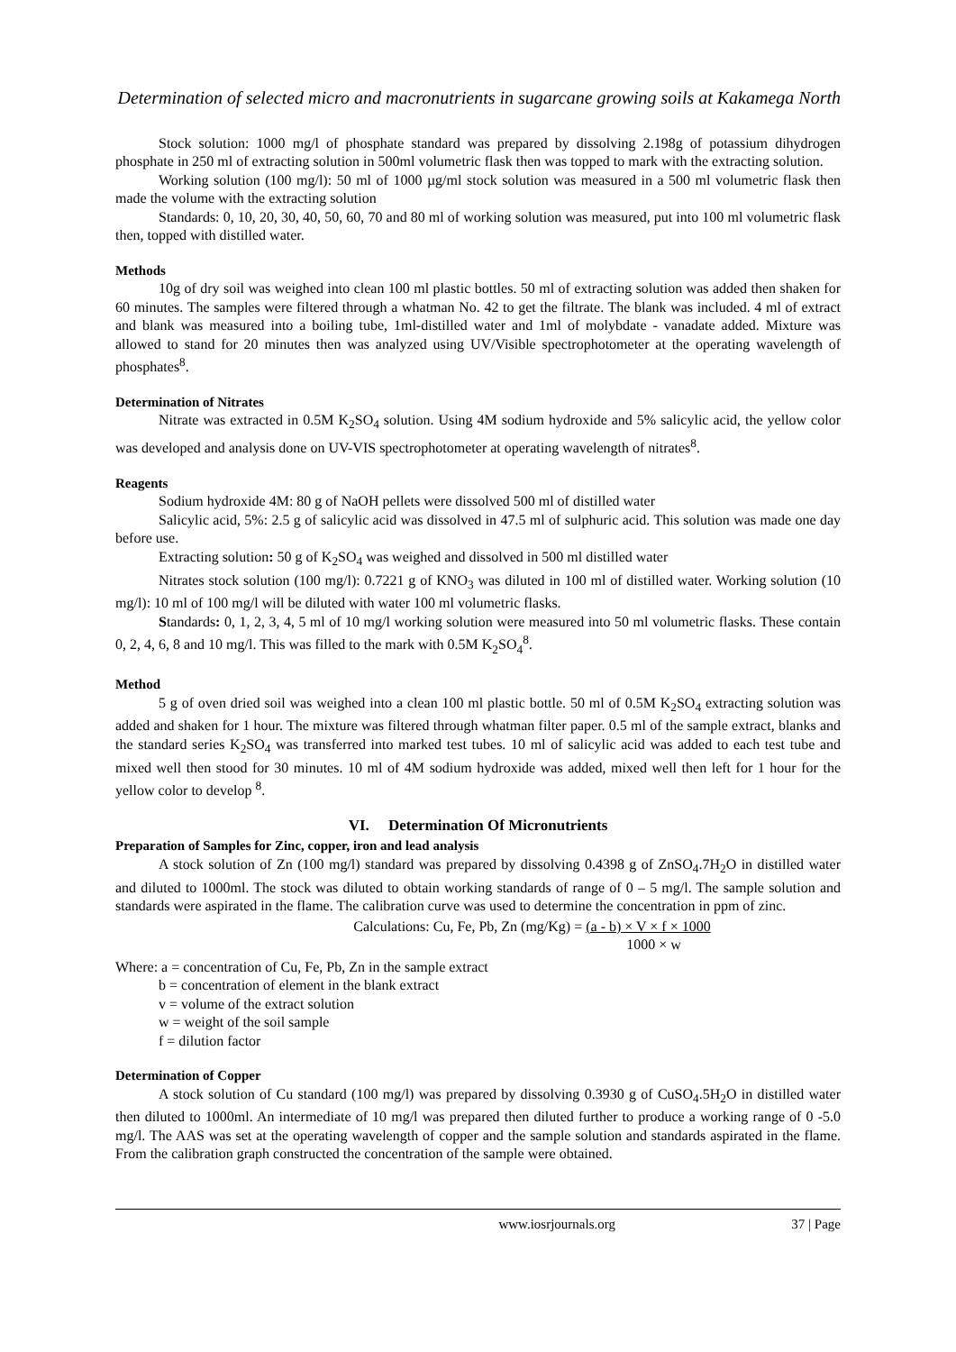Determination of selected micro and macronutrients in sugarcane growing soils at Kakamega North
Stock solution: 1000 mg/l of phosphate standard was prepared by dissolving 2.198g of potassium dihydrogen phosphate in 250 ml of extracting solution in 500ml volumetric flask then was topped to mark with the extracting solution.
Working solution (100 mg/l): 50 ml of 1000 µg/ml stock solution was measured in a 500 ml volumetric flask then made the volume with the extracting solution
Standards: 0, 10, 20, 30, 40, 50, 60, 70 and 80 ml of working solution was measured, put into 100 ml volumetric flask then, topped with distilled water.
Methods
10g of dry soil was weighed into clean 100 ml plastic bottles. 50 ml of extracting solution was added then shaken for 60 minutes. The samples were filtered through a whatman No. 42 to get the filtrate. The blank was included. 4 ml of extract and blank was measured into a boiling tube, 1ml-distilled water and 1ml of molybdate - vanadate added. Mixture was allowed to stand for 20 minutes then was analyzed using UV/Visible spectrophotometer at the operating wavelength of phosphates<sup>8</sup>.
Determination of Nitrates
Nitrate was extracted in 0.5M K<sub>2</sub>SO<sub>4</sub> solution. Using 4M sodium hydroxide and 5% salicylic acid, the yellow color was developed and analysis done on UV-VIS spectrophotometer at operating wavelength of nitrates<sup>8</sup>.
Reagents
Sodium hydroxide 4M: 80 g of NaOH pellets were dissolved 500 ml of distilled water
Salicylic acid, 5%: 2.5 g of salicylic acid was dissolved in 47.5 ml of sulphuric acid. This solution was made one day before use.
Extracting solution: 50 g of K<sub>2</sub>SO<sub>4</sub> was weighed and dissolved in 500 ml distilled water
Nitrates stock solution (100 mg/l): 0.7221 g of KNO<sub>3</sub> was diluted in 100 ml of distilled water. Working solution (10 mg/l): 10 ml of 100 mg/l will be diluted with water 100 ml volumetric flasks.
Standards: 0, 1, 2, 3, 4, 5 ml of 10 mg/l working solution were measured into 50 ml volumetric flasks. These contain 0, 2, 4, 6, 8 and 10 mg/l. This was filled to the mark with 0.5M K<sub>2</sub>SO<sub>4</sub><sup>8</sup>.
Method
5 g of oven dried soil was weighed into a clean 100 ml plastic bottle. 50 ml of 0.5M K<sub>2</sub>SO<sub>4</sub> extracting solution was added and shaken for 1 hour. The mixture was filtered through whatman filter paper. 0.5 ml of the sample extract, blanks and the standard series K<sub>2</sub>SO<sub>4</sub> was transferred into marked test tubes. 10 ml of salicylic acid was added to each test tube and mixed well then stood for 30 minutes. 10 ml of 4M sodium hydroxide was added, mixed well then left for 1 hour for the yellow color to develop <sup>8</sup>.
VI. Determination Of Micronutrients
Preparation of Samples for Zinc, copper, iron and lead analysis
A stock solution of Zn (100 mg/l) standard was prepared by dissolving 0.4398 g of ZnSO<sub>4</sub>.7H<sub>2</sub>O in distilled water and diluted to 1000ml. The stock was diluted to obtain working standards of range of 0 – 5 mg/l. The sample solution and standards were aspirated in the flame. The calibration curve was used to determine the concentration in ppm of zinc.
Calculations: Cu, Fe, Pb, Zn (mg/Kg) = (a - b) × V × f × 1000
1000 × w
Where: a = concentration of Cu, Fe, Pb, Zn in the sample extract
b = concentration of element in the blank extract
v = volume of the extract solution
w = weight of the soil sample
f = dilution factor
Determination of Copper
A stock solution of Cu standard (100 mg/l) was prepared by dissolving 0.3930 g of CuSO<sub>4</sub>.5H<sub>2</sub>O in distilled water then diluted to 1000ml. An intermediate of 10 mg/l was prepared then diluted further to produce a working range of 0 -5.0 mg/l. The AAS was set at the operating wavelength of copper and the sample solution and standards aspirated in the flame. From the calibration graph constructed the concentration of the sample were obtained.
www.iosrjournals.org 37 | Page